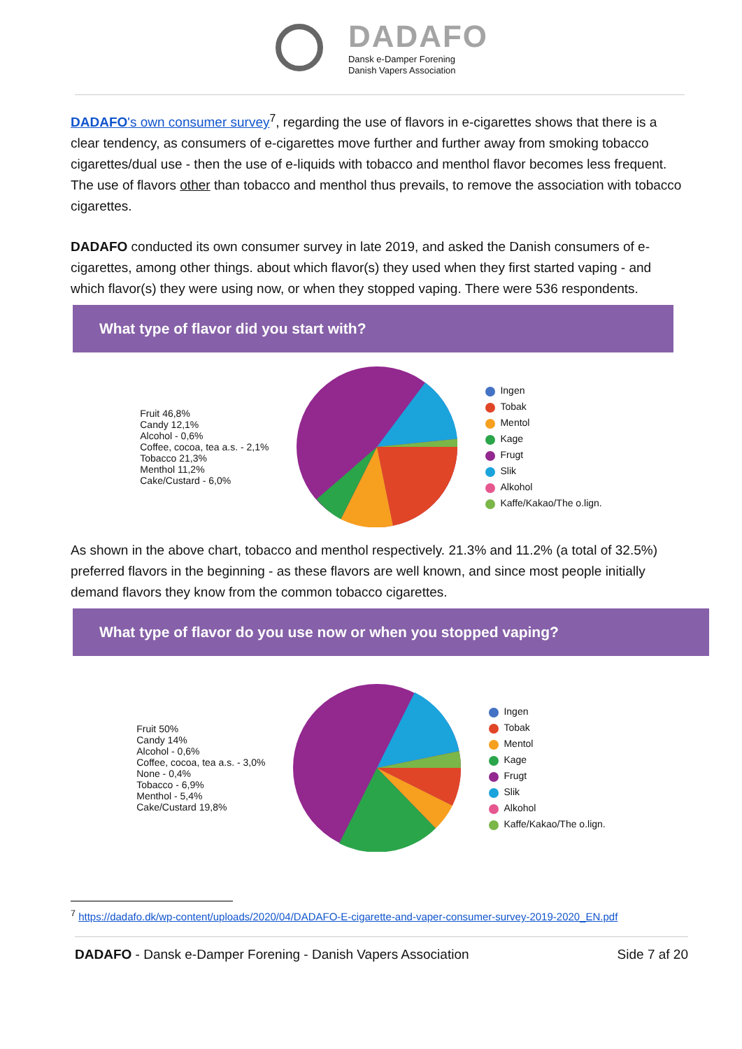DADAFO
Dansk e-Damper Forening
Danish Vapers Association
DADAFO's own consumer survey<sup>7</sup>, regarding the use of flavors in e-cigarettes shows that there is a clear tendency, as consumers of e-cigarettes move further and further away from smoking tobacco cigarettes/dual use - then the use of e-liquids with tobacco and menthol flavor becomes less frequent. The use of flavors other than tobacco and menthol thus prevails, to remove the association with tobacco cigarettes.
DADAFO conducted its own consumer survey in late 2019, and asked the Danish consumers of e-cigarettes, among other things. about which flavor(s) they used when they first started vaping - and which flavor(s) they were using now, or when they stopped vaping. There were 536 respondents.
What type of flavor did you start with?
Fruit 46,8%
Candy 12,1%
Alcohol - 0,6%
Coffee, cocoa, tea a.s. - 2,1%
Tobacco 21,3%
Menthol 11,2%
Cake/Custard - 6,0%
Ingen
Tobak
Mentol
Kage
Frugt
Slik
Alkohol
Kaffe/Kakao/The o.lign.
As shown in the above chart, tobacco and menthol respectively. 21.3% and 11.2% (a total of 32.5%) preferred flavors in the beginning - as these flavors are well known, and since most people initially demand flavors they know from the common tobacco cigarettes.
What type of flavor do you use now or when you stopped vaping?
Fruit 50%
Candy 14%
Alcohol - 0,6%
Coffee, cocoa, tea a.s. - 3,0%
None - 0,4%
Tobacco - 6,9%
Menthol - 5,4%
Cake/Custard 19,8%
Ingen
Tobak
Mentol
Kage
Frugt
Slik
Alkohol
Kaffe/Kakao/The o.lign.
<sup>7</sup> https://dadafo.dk/wp-content/uploads/2020/04/DADAFO-E-cigarette-and-vaper-consumer-survey-2019-2020_EN.pdf
DADAFO - Dansk e-Damper Forening - Danish Vapers Association Side 7 af 20